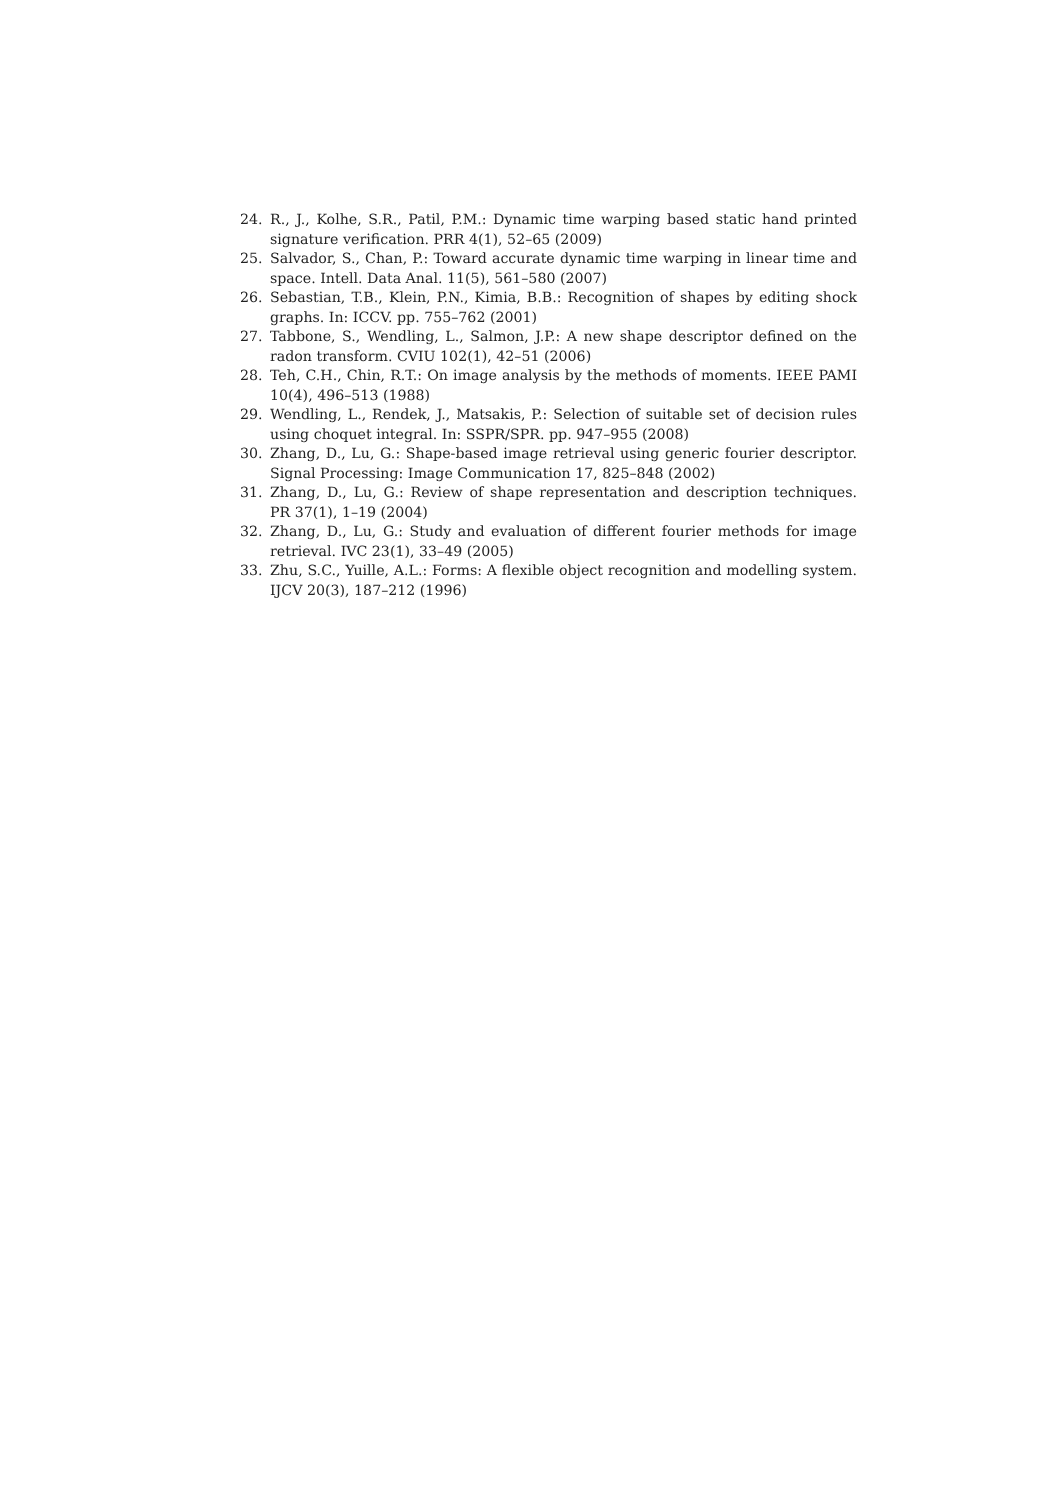24. R., J., Kolhe, S.R., Patil, P.M.: Dynamic time warping based static hand printed signature verification. PRR 4(1), 52–65 (2009)
25. Salvador, S., Chan, P.: Toward accurate dynamic time warping in linear time and space. Intell. Data Anal. 11(5), 561–580 (2007)
26. Sebastian, T.B., Klein, P.N., Kimia, B.B.: Recognition of shapes by editing shock graphs. In: ICCV. pp. 755–762 (2001)
27. Tabbone, S., Wendling, L., Salmon, J.P.: A new shape descriptor defined on the radon transform. CVIU 102(1), 42–51 (2006)
28. Teh, C.H., Chin, R.T.: On image analysis by the methods of moments. IEEE PAMI 10(4), 496–513 (1988)
29. Wendling, L., Rendek, J., Matsakis, P.: Selection of suitable set of decision rules using choquet integral. In: SSPR/SPR. pp. 947–955 (2008)
30. Zhang, D., Lu, G.: Shape-based image retrieval using generic fourier descriptor. Signal Processing: Image Communication 17, 825–848 (2002)
31. Zhang, D., Lu, G.: Review of shape representation and description techniques. PR 37(1), 1–19 (2004)
32. Zhang, D., Lu, G.: Study and evaluation of different fourier methods for image retrieval. IVC 23(1), 33–49 (2005)
33. Zhu, S.C., Yuille, A.L.: Forms: A flexible object recognition and modelling system. IJCV 20(3), 187–212 (1996)